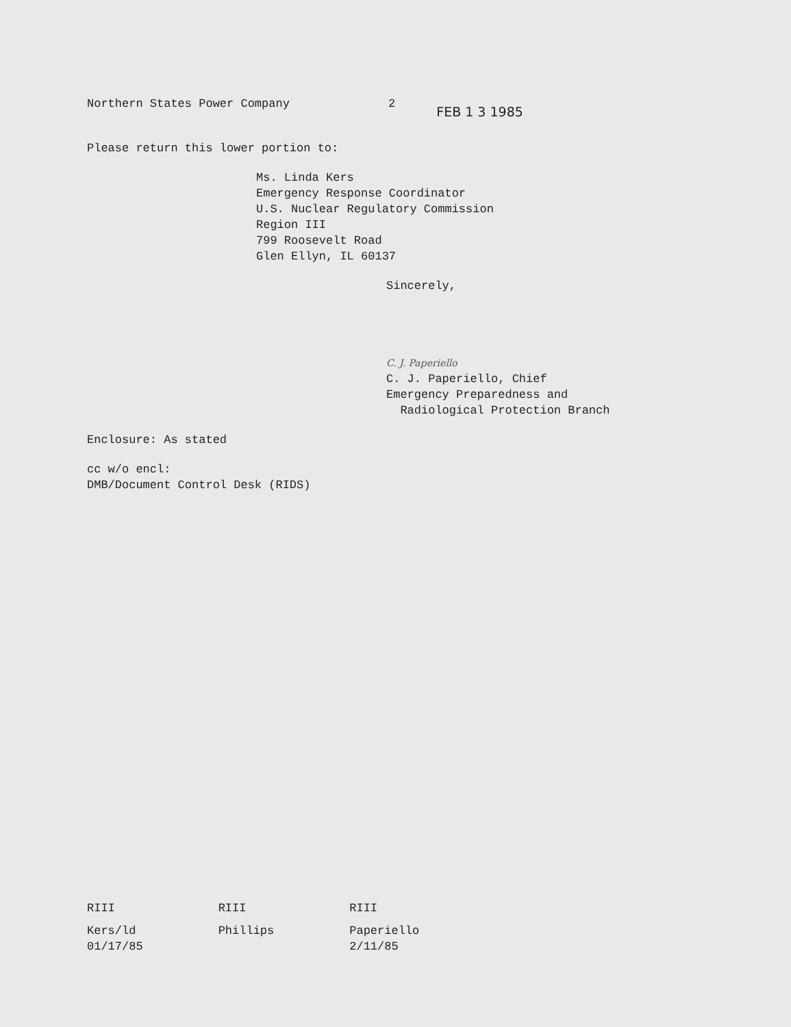Northern States Power Company 2
FEB 1 3 1985
Please return this lower portion to:
Ms. Linda Kers
Emergency Response Coordinator
U.S. Nuclear Regulatory Commission
Region III
799 Roosevelt Road
Glen Ellyn, IL 60137
Sincerely,
C. J. Paperiello
C. J. Paperiello, Chief
Emergency Preparedness and
Radiological Protection Branch
Enclosure: As stated
cc w/o encl:
DMB/Document Control Desk (RIDS)
RIII
Kers/ld
01/17/85
RIII
Phillips
RIII
Paperiello
2/11/85